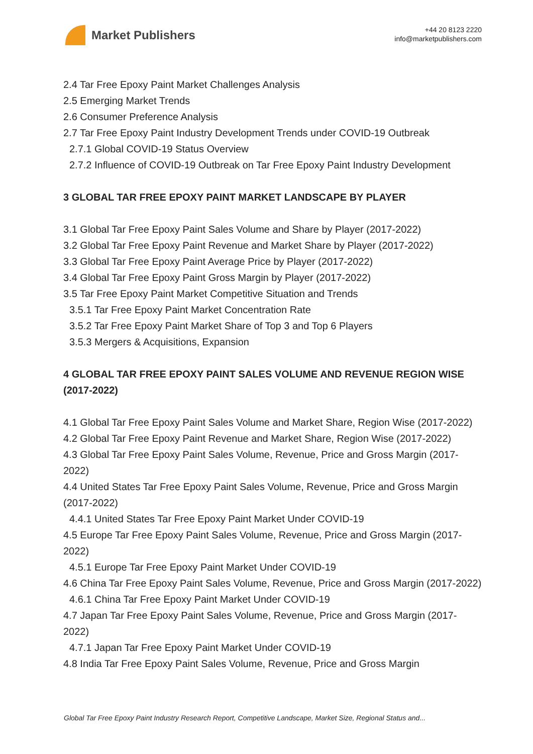Market Publishers
+44 20 8123 2220
info@marketpublishers.com
2.4 Tar Free Epoxy Paint Market Challenges Analysis
2.5 Emerging Market Trends
2.6 Consumer Preference Analysis
2.7 Tar Free Epoxy Paint Industry Development Trends under COVID-19 Outbreak
2.7.1 Global COVID-19 Status Overview
2.7.2 Influence of COVID-19 Outbreak on Tar Free Epoxy Paint Industry Development
3 GLOBAL TAR FREE EPOXY PAINT MARKET LANDSCAPE BY PLAYER
3.1 Global Tar Free Epoxy Paint Sales Volume and Share by Player (2017-2022)
3.2 Global Tar Free Epoxy Paint Revenue and Market Share by Player (2017-2022)
3.3 Global Tar Free Epoxy Paint Average Price by Player (2017-2022)
3.4 Global Tar Free Epoxy Paint Gross Margin by Player (2017-2022)
3.5 Tar Free Epoxy Paint Market Competitive Situation and Trends
3.5.1 Tar Free Epoxy Paint Market Concentration Rate
3.5.2 Tar Free Epoxy Paint Market Share of Top 3 and Top 6 Players
3.5.3 Mergers & Acquisitions, Expansion
4 GLOBAL TAR FREE EPOXY PAINT SALES VOLUME AND REVENUE REGION WISE (2017-2022)
4.1 Global Tar Free Epoxy Paint Sales Volume and Market Share, Region Wise (2017-2022)
4.2 Global Tar Free Epoxy Paint Revenue and Market Share, Region Wise (2017-2022)
4.3 Global Tar Free Epoxy Paint Sales Volume, Revenue, Price and Gross Margin (2017-2022)
4.4 United States Tar Free Epoxy Paint Sales Volume, Revenue, Price and Gross Margin (2017-2022)
4.4.1 United States Tar Free Epoxy Paint Market Under COVID-19
4.5 Europe Tar Free Epoxy Paint Sales Volume, Revenue, Price and Gross Margin (2017-2022)
4.5.1 Europe Tar Free Epoxy Paint Market Under COVID-19
4.6 China Tar Free Epoxy Paint Sales Volume, Revenue, Price and Gross Margin (2017-2022)
4.6.1 China Tar Free Epoxy Paint Market Under COVID-19
4.7 Japan Tar Free Epoxy Paint Sales Volume, Revenue, Price and Gross Margin (2017-2022)
4.7.1 Japan Tar Free Epoxy Paint Market Under COVID-19
4.8 India Tar Free Epoxy Paint Sales Volume, Revenue, Price and Gross Margin
Global Tar Free Epoxy Paint Industry Research Report, Competitive Landscape, Market Size, Regional Status and...